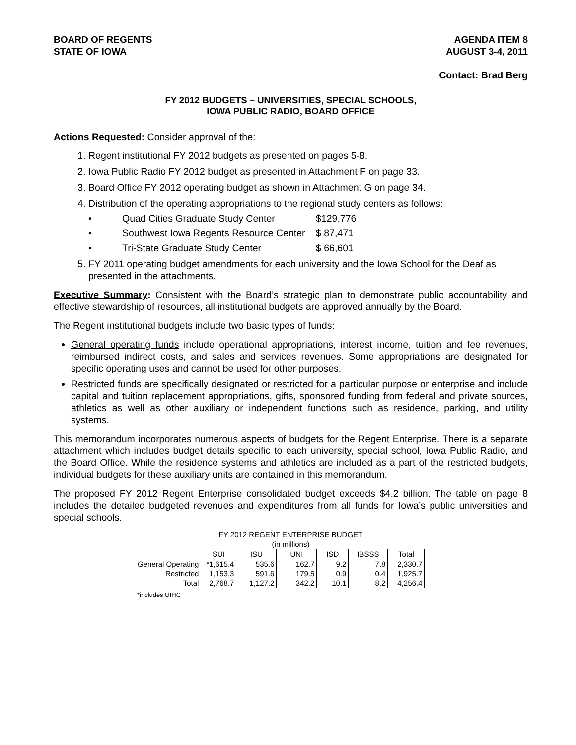BOARD OF REGENTS
STATE OF IOWA
AGENDA ITEM 8
AUGUST 3-4, 2011
Contact: Brad Berg
FY 2012 BUDGETS – UNIVERSITIES, SPECIAL SCHOOLS,
IOWA PUBLIC RADIO, BOARD OFFICE
Actions Requested: Consider approval of the:
1. Regent institutional FY 2012 budgets as presented on pages 5-8.
2. Iowa Public Radio FY 2012 budget as presented in Attachment F on page 33.
3. Board Office FY 2012 operating budget as shown in Attachment G on page 34.
4. Distribution of the operating appropriations to the regional study centers as follows:
• Quad Cities Graduate Study Center $129,776
• Southwest Iowa Regents Resource Center $ 87,471
• Tri-State Graduate Study Center $ 66,601
5. FY 2011 operating budget amendments for each university and the Iowa School for the Deaf as presented in the attachments.
Executive Summary: Consistent with the Board’s strategic plan to demonstrate public accountability and effective stewardship of resources, all institutional budgets are approved annually by the Board.
The Regent institutional budgets include two basic types of funds:
General operating funds include operational appropriations, interest income, tuition and fee revenues, reimbursed indirect costs, and sales and services revenues. Some appropriations are designated for specific operating uses and cannot be used for other purposes.
Restricted funds are specifically designated or restricted for a particular purpose or enterprise and include capital and tuition replacement appropriations, gifts, sponsored funding from federal and private sources, athletics as well as other auxiliary or independent functions such as residence, parking, and utility systems.
This memorandum incorporates numerous aspects of budgets for the Regent Enterprise. There is a separate attachment which includes budget details specific to each university, special school, Iowa Public Radio, and the Board Office. While the residence systems and athletics are included as a part of the restricted budgets, individual budgets for these auxiliary units are contained in this memorandum.
The proposed FY 2012 Regent Enterprise consolidated budget exceeds $4.2 billion. The table on page 8 includes the detailed budgeted revenues and expenditures from all funds for Iowa’s public universities and special schools.
FY 2012 REGENT ENTERPRISE BUDGET
(in millions)
| | SUI | ISU | UNI | ISD | IBSSS | Total |
| General Operating | *1,615.4 | 535.6 | 162.7 | 9.2 | 7.8 | 2,330.7 |
| Restricted | 1,153.3 | 591.6 | 179.5 | 0.9 | 0.4 | 1,925.7 |
| Total | 2,768.7 | 1,127.2 | 342.2 | 10.1 | 8.2 | 4,256.4 |
*includes UIHC